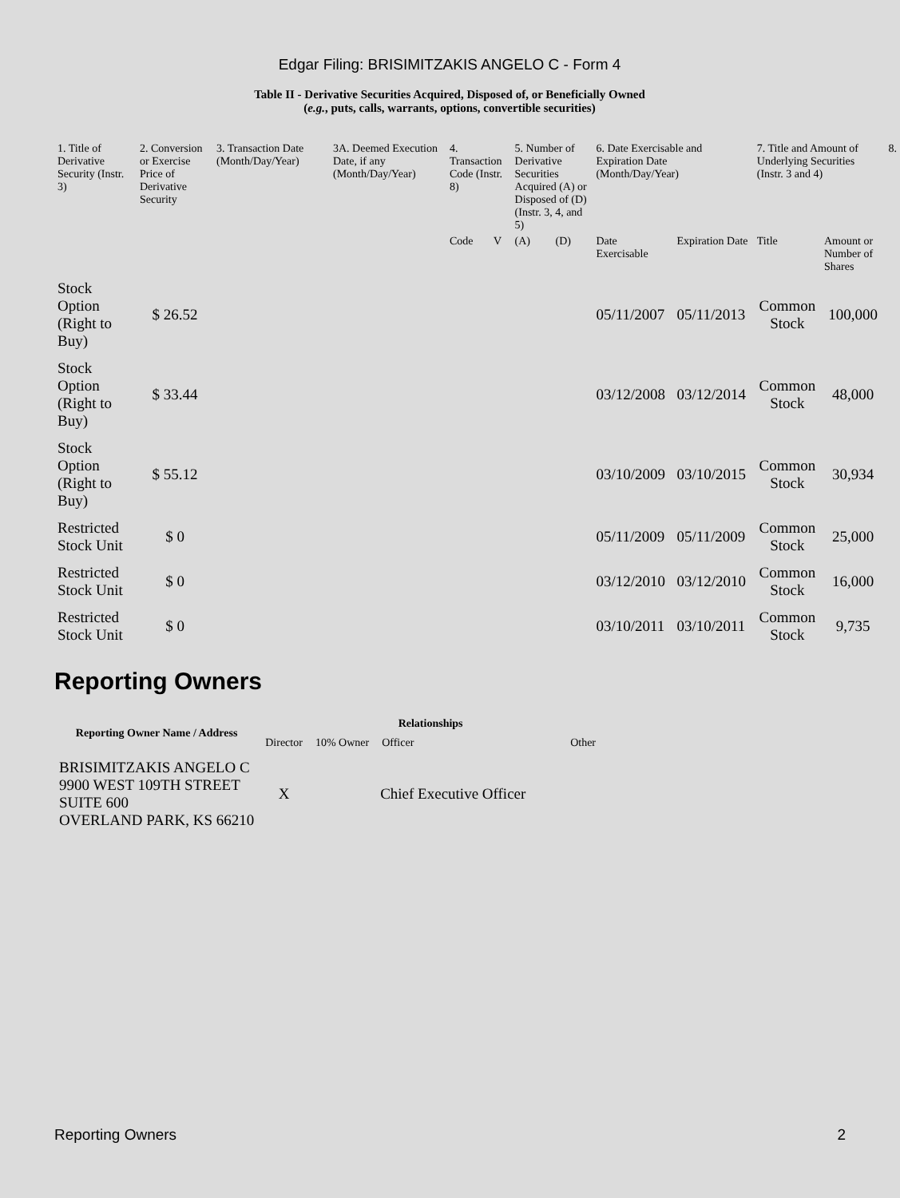Edgar Filing: BRISIMITZAKIS ANGELO C - Form 4
Table II - Derivative Securities Acquired, Disposed of, or Beneficially Owned
(e.g., puts, calls, warrants, options, convertible securities)
| 1. Title of Derivative Security (Instr. 3) | 2. Conversion or Exercise Price of Derivative Security | 3. Transaction Date (Month/Day/Year) | 3A. Deemed Execution Date, if any (Month/Day/Year) | 4. Transaction Code (Instr. 8) | | 5. Number of Derivative Securities Acquired (A) or Disposed of (D) (Instr. 3, 4, and 5) | | 6. Date Exercisable and Expiration Date (Month/Day/Year) | | 7. Title and Amount of Underlying Securities (Instr. 3 and 4) | | 8. |
| --- | --- | --- | --- | --- | --- | --- | --- | --- | --- | --- | --- | --- |
| | | | | Code | V | (A) | (D) | Date Exercisable | Expiration Date | Title | Amount or Number of Shares | |
| Stock Option (Right to Buy) | $ 26.52 | | | | | | | 05/11/2007 | 05/11/2013 | Common Stock | 100,000 | |
| Stock Option (Right to Buy) | $ 33.44 | | | | | | | 03/12/2008 | 03/12/2014 | Common Stock | 48,000 | |
| Stock Option (Right to Buy) | $ 55.12 | | | | | | | 03/10/2009 | 03/10/2015 | Common Stock | 30,934 | |
| Restricted Stock Unit | $ 0 | | | | | | | 05/11/2009 | 05/11/2009 | Common Stock | 25,000 | |
| Restricted Stock Unit | $ 0 | | | | | | | 03/12/2010 | 03/12/2010 | Common Stock | 16,000 | |
| Restricted Stock Unit | $ 0 | | | | | | | 03/10/2011 | 03/10/2011 | Common Stock | 9,735 | |
Reporting Owners
| Reporting Owner Name / Address | Relationships | | | |
| --- | --- | --- | --- | --- |
| | Director | 10% Owner | Officer | Other |
| BRISIMITZAKIS ANGELO C 9900 WEST 109TH STREET SUITE 600 OVERLAND PARK, KS 66210 | X | | Chief Executive Officer | |
Reporting Owners 2